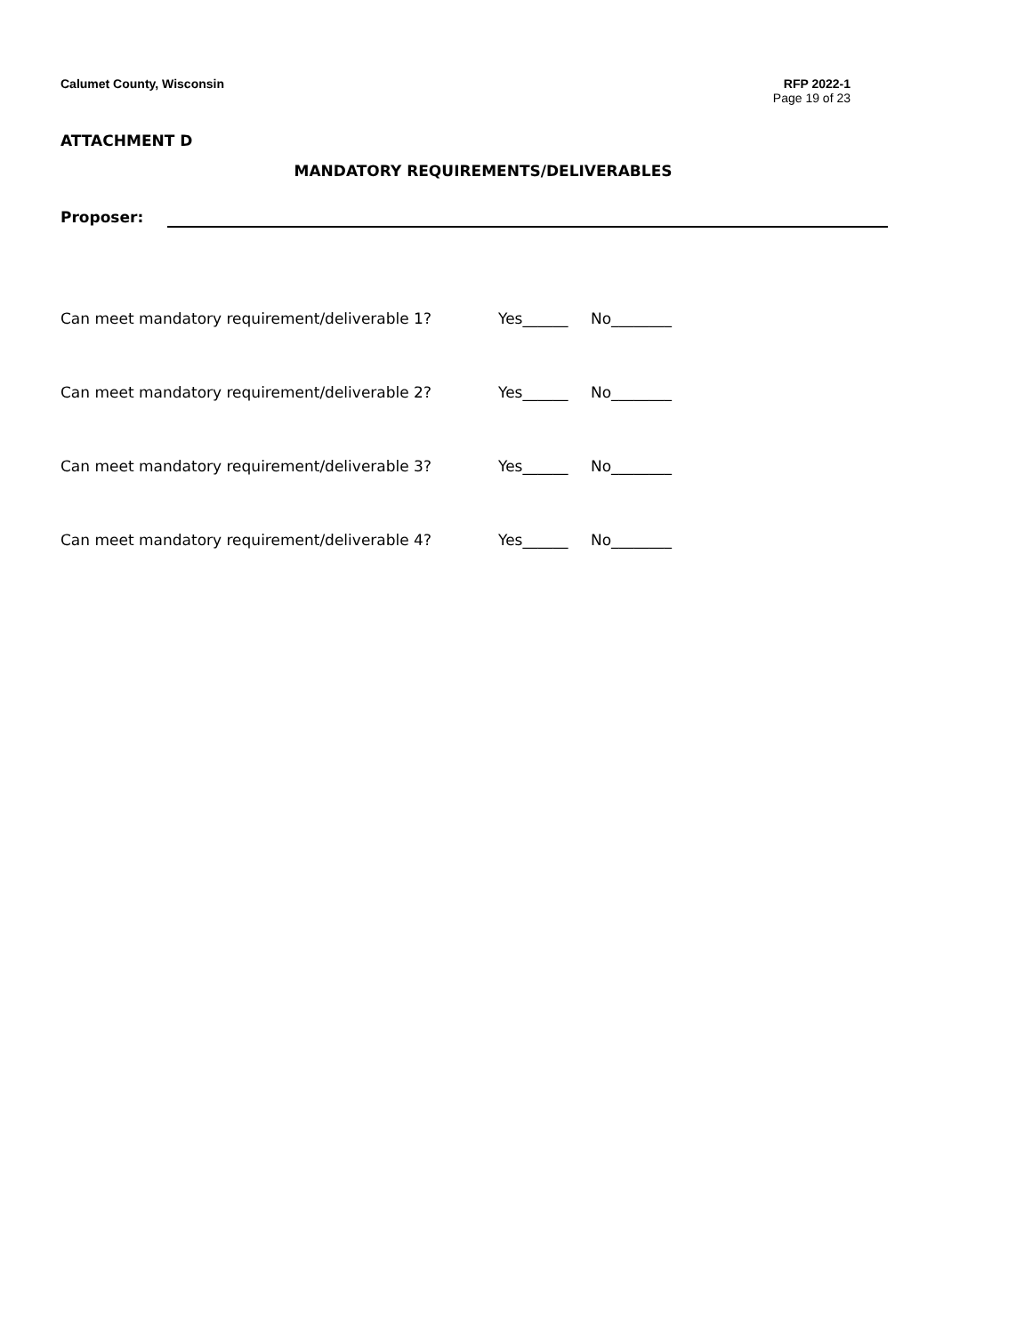Calumet County, Wisconsin RFP 2022-1
Page 19 of 23
ATTACHMENT D
MANDATORY REQUIREMENTS/DELIVERABLES
Proposer:
Can meet mandatory requirement/deliverable 1? Yes______ No________
Can meet mandatory requirement/deliverable 2? Yes______ No________
Can meet mandatory requirement/deliverable 3? Yes______ No________
Can meet mandatory requirement/deliverable 4? Yes______ No________